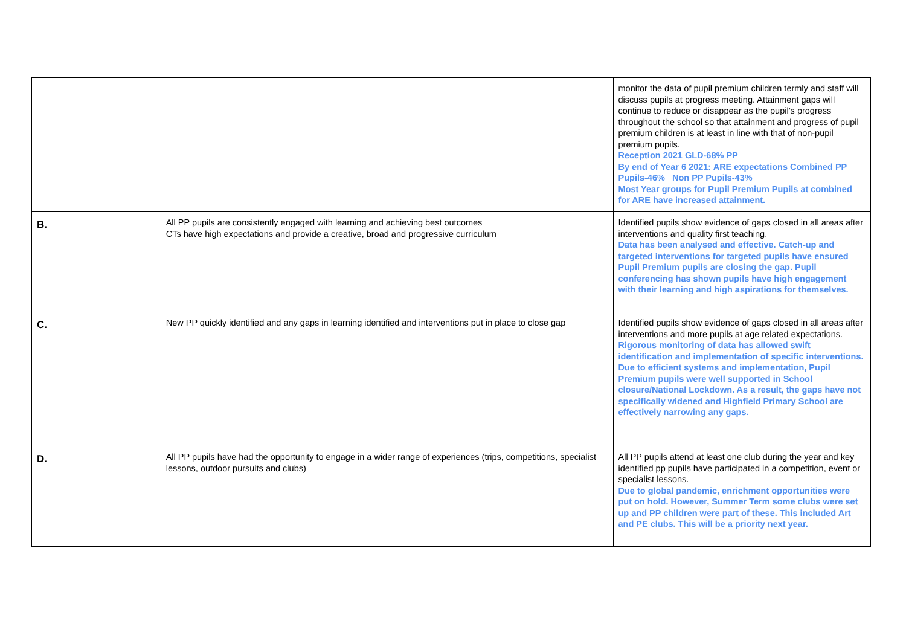| | | monitor the data of pupil premium children termly and staff will discuss pupils at progress meeting. Attainment gaps will continue to reduce or disappear as the pupil’s progress throughout the school so that attainment and progress of pupil premium children is at least in line with that of non-pupil premium pupils. Reception 2021 GLD-68% PP By end of Year 6 2021: ARE expectations Combined PP Pupils-46% Non PP Pupils-43% Most Year groups for Pupil Premium Pupils at combined for ARE have increased attainment. |
| B. | All PP pupils are consistently engaged with learning and achieving best outcomes CTs have high expectations and provide a creative, broad and progressive curriculum | Identified pupils show evidence of gaps closed in all areas after interventions and quality first teaching. Data has been analysed and effective. Catch-up and targeted interventions for targeted pupils have ensured Pupil Premium pupils are closing the gap. Pupil conferencing has shown pupils have high engagement with their learning and high aspirations for themselves. |
| C. | New PP quickly identified and any gaps in learning identified and interventions put in place to close gap | Identified pupils show evidence of gaps closed in all areas after interventions and more pupils at age related expectations. Rigorous monitoring of data has allowed swift identification and implementation of specific interventions. Due to efficient systems and implementation, Pupil Premium pupils were well supported in School closure/National Lockdown. As a result, the gaps have not specifically widened and Highfield Primary School are effectively narrowing any gaps. |
| D. | All PP pupils have had the opportunity to engage in a wider range of experiences (trips, competitions, specialist lessons, outdoor pursuits and clubs) | All PP pupils attend at least one club during the year and key identified pp pupils have participated in a competition, event or specialist lessons. Due to global pandemic, enrichment opportunities were put on hold. However, Summer Term some clubs were set up and PP children were part of these. This included Art and PE clubs. This will be a priority next year. |